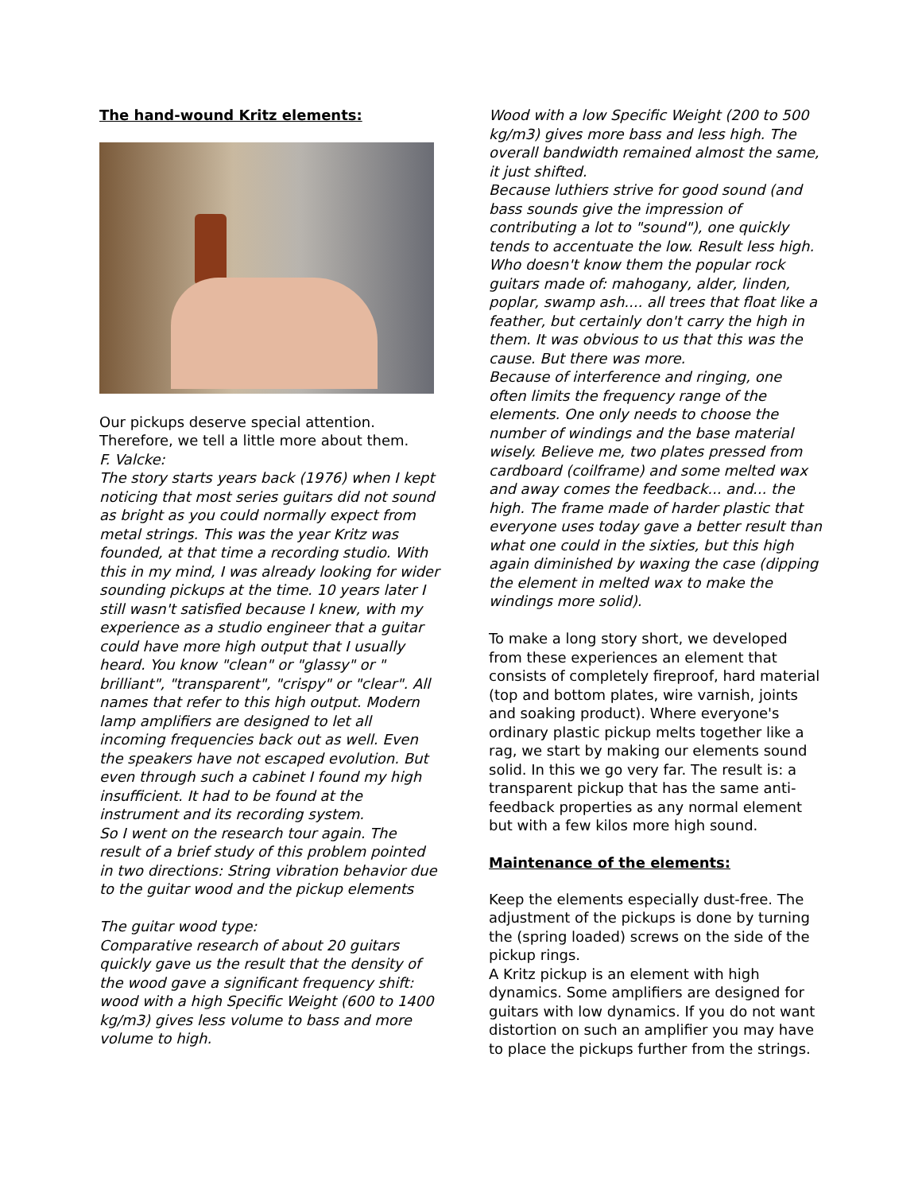The hand-wound Kritz elements:
Our pickups deserve special attention. Therefore, we tell a little more about them.
F. Valcke:
The story starts years back (1976) when I kept noticing that most series guitars did not sound as bright as you could normally expect from metal strings. This was the year Kritz was founded, at that time a recording studio. With this in my mind, I was already looking for wider sounding pickups at the time. 10 years later I still wasn't satisfied because I knew, with my experience as a studio engineer that a guitar could have more high output that I usually heard. You know "clean" or "glassy" or " brilliant", "transparent", "crispy" or "clear". All names that refer to this high output. Modern lamp amplifiers are designed to let all incoming frequencies back out as well. Even the speakers have not escaped evolution. But even through such a cabinet I found my high insufficient. It had to be found at the instrument and its recording system.
So I went on the research tour again. The result of a brief study of this problem pointed in two directions: String vibration behavior due to the guitar wood and the pickup elements
The guitar wood type:
Comparative research of about 20 guitars quickly gave us the result that the density of the wood gave a significant frequency shift: wood with a high Specific Weight (600 to 1400 kg/m3) gives less volume to bass and more volume to high.
Wood with a low Specific Weight (200 to 500 kg/m3) gives more bass and less high. The overall bandwidth remained almost the same, it just shifted.
Because luthiers strive for good sound (and bass sounds give the impression of contributing a lot to "sound"), one quickly tends to accentuate the low. Result less high. Who doesn't know them the popular rock guitars made of: mahogany, alder, linden, poplar, swamp ash.... all trees that float like a feather, but certainly don't carry the high in them. It was obvious to us that this was the cause. But there was more.
Because of interference and ringing, one often limits the frequency range of the elements. One only needs to choose the number of windings and the base material wisely. Believe me, two plates pressed from cardboard (coilframe) and some melted wax and away comes the feedback... and... the high. The frame made of harder plastic that everyone uses today gave a better result than what one could in the sixties, but this high again diminished by waxing the case (dipping the element in melted wax to make the windings more solid).
To make a long story short, we developed from these experiences an element that consists of completely fireproof, hard material (top and bottom plates, wire varnish, joints and soaking product). Where everyone's ordinary plastic pickup melts together like a rag, we start by making our elements sound solid. In this we go very far. The result is: a transparent pickup that has the same anti-feedback properties as any normal element but with a few kilos more high sound.
Maintenance of the elements:
Keep the elements especially dust-free. The adjustment of the pickups is done by turning the (spring loaded) screws on the side of the pickup rings.
A Kritz pickup is an element with high dynamics. Some amplifiers are designed for guitars with low dynamics. If you do not want distortion on such an amplifier you may have to place the pickups further from the strings.